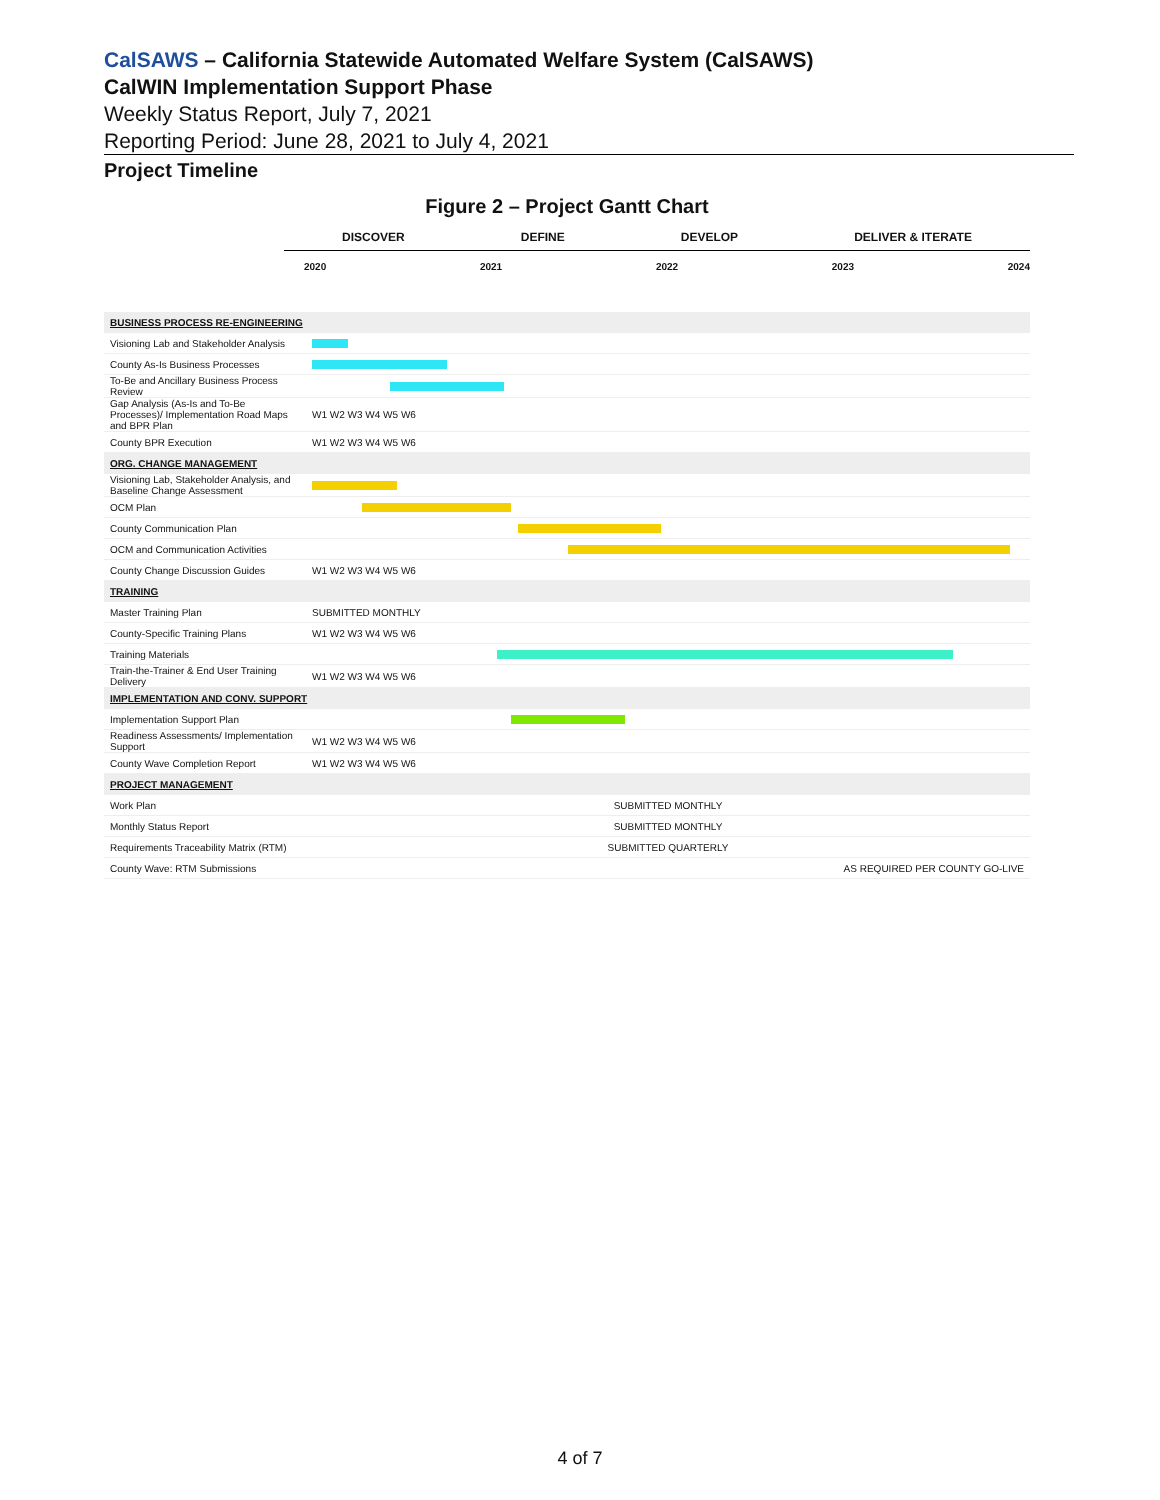CalSAWS – California Statewide Automated Welfare System (CalSAWS)
CalWIN Implementation Support Phase
Weekly Status Report, July 7, 2021
Reporting Period: June 28, 2021 to July 4, 2021
Project Timeline
Figure 2 – Project Gantt Chart
DISCOVER DEFINE DEVELOP DELIVER & ITERATE
2020 2021 2022 2023 2024
| BUSINESS PROCESS RE-ENGINEERING | |
| Visioning Lab and Stakeholder Analysis | |
| County As-Is Business Processes | |
| To-Be and Ancillary Business Process Review | |
| Gap Analysis (As-Is and To-Be Processes)/ Implementation Road Maps and BPR Plan | W1 W2 W3 W4 W5 W6 |
| County BPR Execution | W1 W2 W3 W4 W5 W6 |
| ORG. CHANGE MANAGEMENT | |
| Visioning Lab, Stakeholder Analysis, and Baseline Change Assessment | |
| OCM Plan | |
| County Communication Plan | |
| OCM and Communication Activities | |
| County Change Discussion Guides | W1 W2 W3 W4 W5 W6 |
| TRAINING | |
| Master Training Plan | SUBMITTED MONTHLY |
| County-Specific Training Plans | W1 W2 W3 W4 W5 W6 |
| Training Materials | |
| Train-the-Trainer & End User Training Delivery | W1 W2 W3 W4 W5 W6 |
| IMPLEMENTATION AND CONV. SUPPORT | |
| Implementation Support Plan | |
| Readiness Assessments/ Implementation Support | W1 W2 W3 W4 W5 W6 |
| County Wave Completion Report | W1 W2 W3 W4 W5 W6 |
| PROJECT MANAGEMENT | |
| Work Plan | SUBMITTED MONTHLY |
| Monthly Status Report | SUBMITTED MONTHLY |
| Requirements Traceability Matrix (RTM) | SUBMITTED QUARTERLY |
| County Wave: RTM Submissions | AS REQUIRED PER COUNTY GO-LIVE |
4 of 7